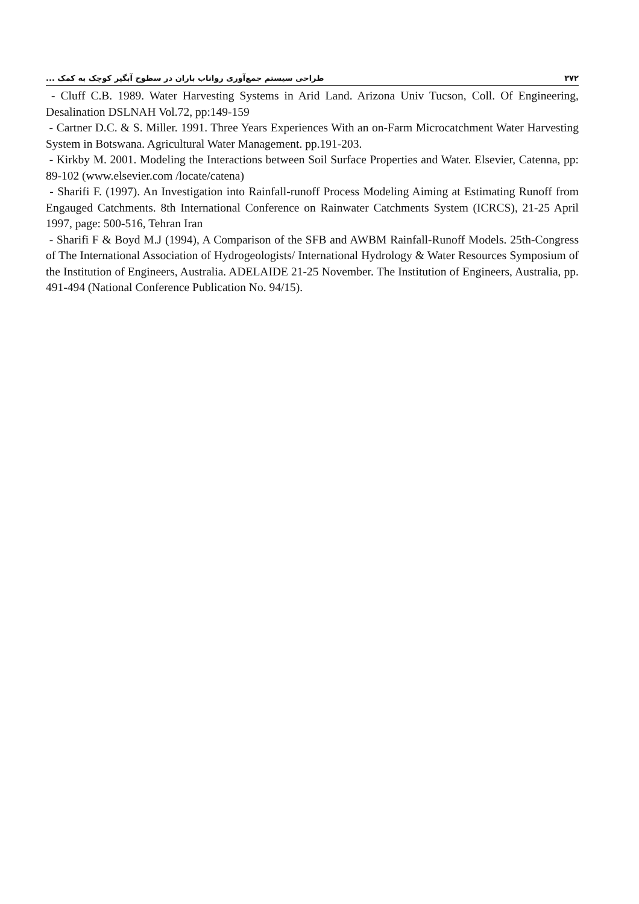۳۷۲ طراحی سیستم جمع‌آوری رواناب باران در سطوح آبگیر کوچک به کمک ...
- Cluff C.B. 1989. Water Harvesting Systems in Arid Land. Arizona Univ Tucson, Coll. Of Engineering, Desalination DSLNAH Vol.72, pp:149-159
- Cartner D.C. & S. Miller. 1991. Three Years Experiences With an on-Farm Microcatchment Water Harvesting System in Botswana. Agricultural Water Management. pp.191-203.
- Kirkby M. 2001. Modeling the Interactions between Soil Surface Properties and Water. Elsevier, Catenna, pp: 89-102 (www.elsevier.com /locate/catena)
- Sharifi F. (1997). An Investigation into Rainfall-runoff Process Modeling Aiming at Estimating Runoff from Engauged Catchments. 8th International Conference on Rainwater Catchments System (ICRCS), 21-25 April 1997, page: 500-516, Tehran Iran
- Sharifi F & Boyd M.J (1994), A Comparison of the SFB and AWBM Rainfall-Runoff Models. 25th-Congress of The International Association of Hydrogeologists/ International Hydrology & Water Resources Symposium of the Institution of Engineers, Australia. ADELAIDE 21-25 November. The Institution of Engineers, Australia, pp. 491-494 (National Conference Publication No. 94/15).